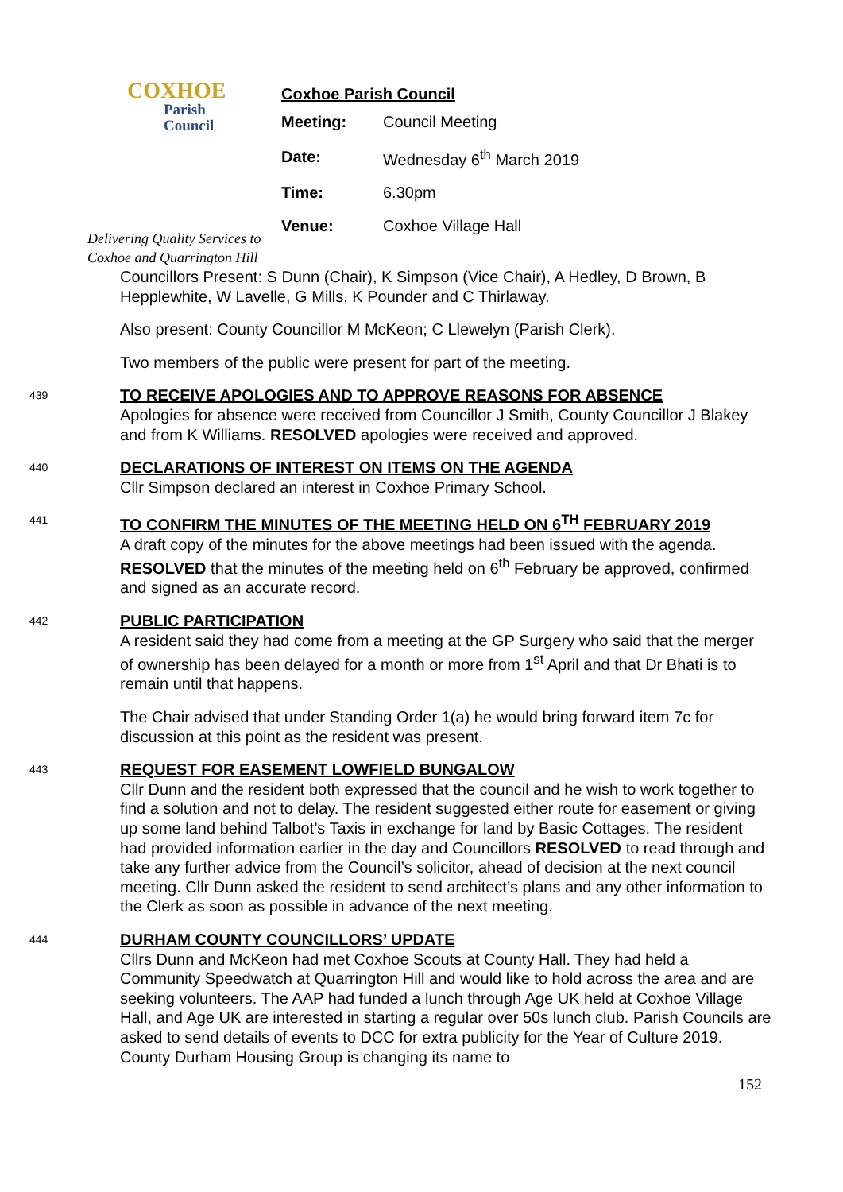COXHOE
Parish
Council
Delivering Quality Services to
Coxhoe and Quarrington Hill
Coxhoe Parish Council
| Meeting: | Council Meeting |
| Date: | Wednesday 6<sup>th</sup> March 2019 |
| Time: | 6.30pm |
| Venue: | Coxhoe Village Hall |
Councillors Present: S Dunn (Chair), K Simpson (Vice Chair), A Hedley, D Brown, B Hepplewhite, W Lavelle, G Mills, K Pounder and C Thirlaway.
Also present: County Councillor M McKeon; C Llewelyn (Parish Clerk).
Two members of the public were present for part of the meeting.
439
TO RECEIVE APOLOGIES AND TO APPROVE REASONS FOR ABSENCE
Apologies for absence were received from Councillor J Smith, County Councillor J Blakey and from K Williams. RESOLVED apologies were received and approved.
440
DECLARATIONS OF INTEREST ON ITEMS ON THE AGENDA
Cllr Simpson declared an interest in Coxhoe Primary School.
441
TO CONFIRM THE MINUTES OF THE MEETING HELD ON 6<sup>TH</sup> FEBRUARY 2019
A draft copy of the minutes for the above meetings had been issued with the agenda. RESOLVED that the minutes of the meeting held on 6<sup>th</sup> February be approved, confirmed and signed as an accurate record.
442
PUBLIC PARTICIPATION
A resident said they had come from a meeting at the GP Surgery who said that the merger of ownership has been delayed for a month or more from 1<sup>st</sup> April and that Dr Bhati is to remain until that happens.
The Chair advised that under Standing Order 1(a) he would bring forward item 7c for discussion at this point as the resident was present.
443
REQUEST FOR EASEMENT LOWFIELD BUNGALOW
Cllr Dunn and the resident both expressed that the council and he wish to work together to find a solution and not to delay. The resident suggested either route for easement or giving up some land behind Talbot’s Taxis in exchange for land by Basic Cottages. The resident had provided information earlier in the day and Councillors RESOLVED to read through and take any further advice from the Council’s solicitor, ahead of decision at the next council meeting. Cllr Dunn asked the resident to send architect’s plans and any other information to the Clerk as soon as possible in advance of the next meeting.
444
DURHAM COUNTY COUNCILLORS’ UPDATE
Cllrs Dunn and McKeon had met Coxhoe Scouts at County Hall. They had held a Community Speedwatch at Quarrington Hill and would like to hold across the area and are seeking volunteers. The AAP had funded a lunch through Age UK held at Coxhoe Village Hall, and Age UK are interested in starting a regular over 50s lunch club. Parish Councils are asked to send details of events to DCC for extra publicity for the Year of Culture 2019. County Durham Housing Group is changing its name to
152